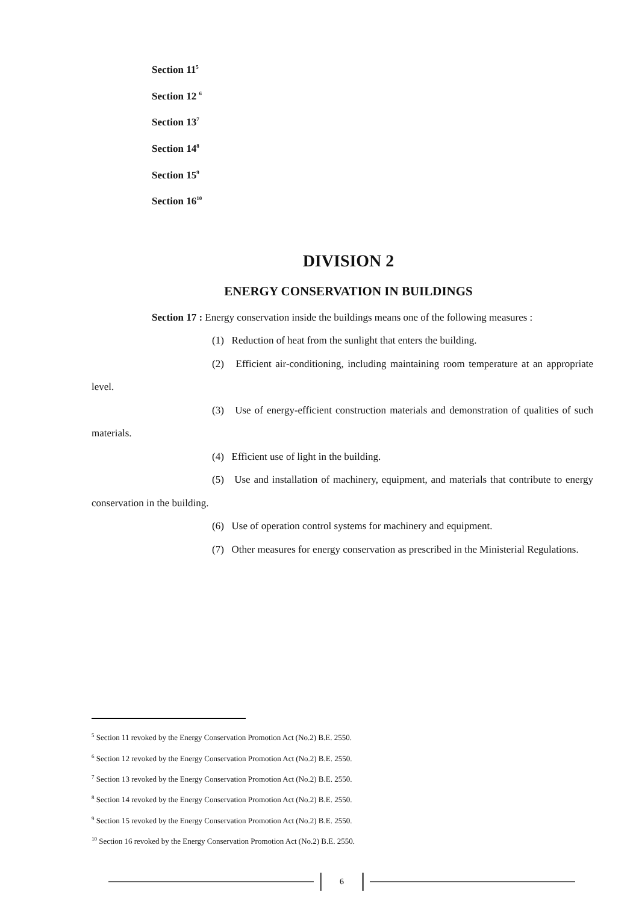Section 11<sup>5</sup>
Section 12 <sup>6</sup>
Section 13<sup>7</sup>
Section 14<sup>8</sup>
Section 15<sup>9</sup>
Section 16<sup>10</sup>
DIVISION 2
ENERGY CONSERVATION IN BUILDINGS
Section 17 : Energy conservation inside the buildings means one of the following measures :
(1) Reduction of heat from the sunlight that enters the building.
(2) Efficient air-conditioning, including maintaining room temperature at an appropriate level.
(3) Use of energy-efficient construction materials and demonstration of qualities of such materials.
(4) Efficient use of light in the building.
(5) Use and installation of machinery, equipment, and materials that contribute to energy conservation in the building.
(6) Use of operation control systems for machinery and equipment.
(7) Other measures for energy conservation as prescribed in the Ministerial Regulations.
<sup>5</sup> Section 11 revoked by the Energy Conservation Promotion Act (No.2) B.E. 2550.
<sup>6</sup> Section 12 revoked by the Energy Conservation Promotion Act (No.2) B.E. 2550.
<sup>7</sup> Section 13 revoked by the Energy Conservation Promotion Act (No.2) B.E. 2550.
<sup>8</sup> Section 14 revoked by the Energy Conservation Promotion Act (No.2) B.E. 2550.
<sup>9</sup> Section 15 revoked by the Energy Conservation Promotion Act (No.2) B.E. 2550.
<sup>10</sup> Section 16 revoked by the Energy Conservation Promotion Act (No.2) B.E. 2550.
6